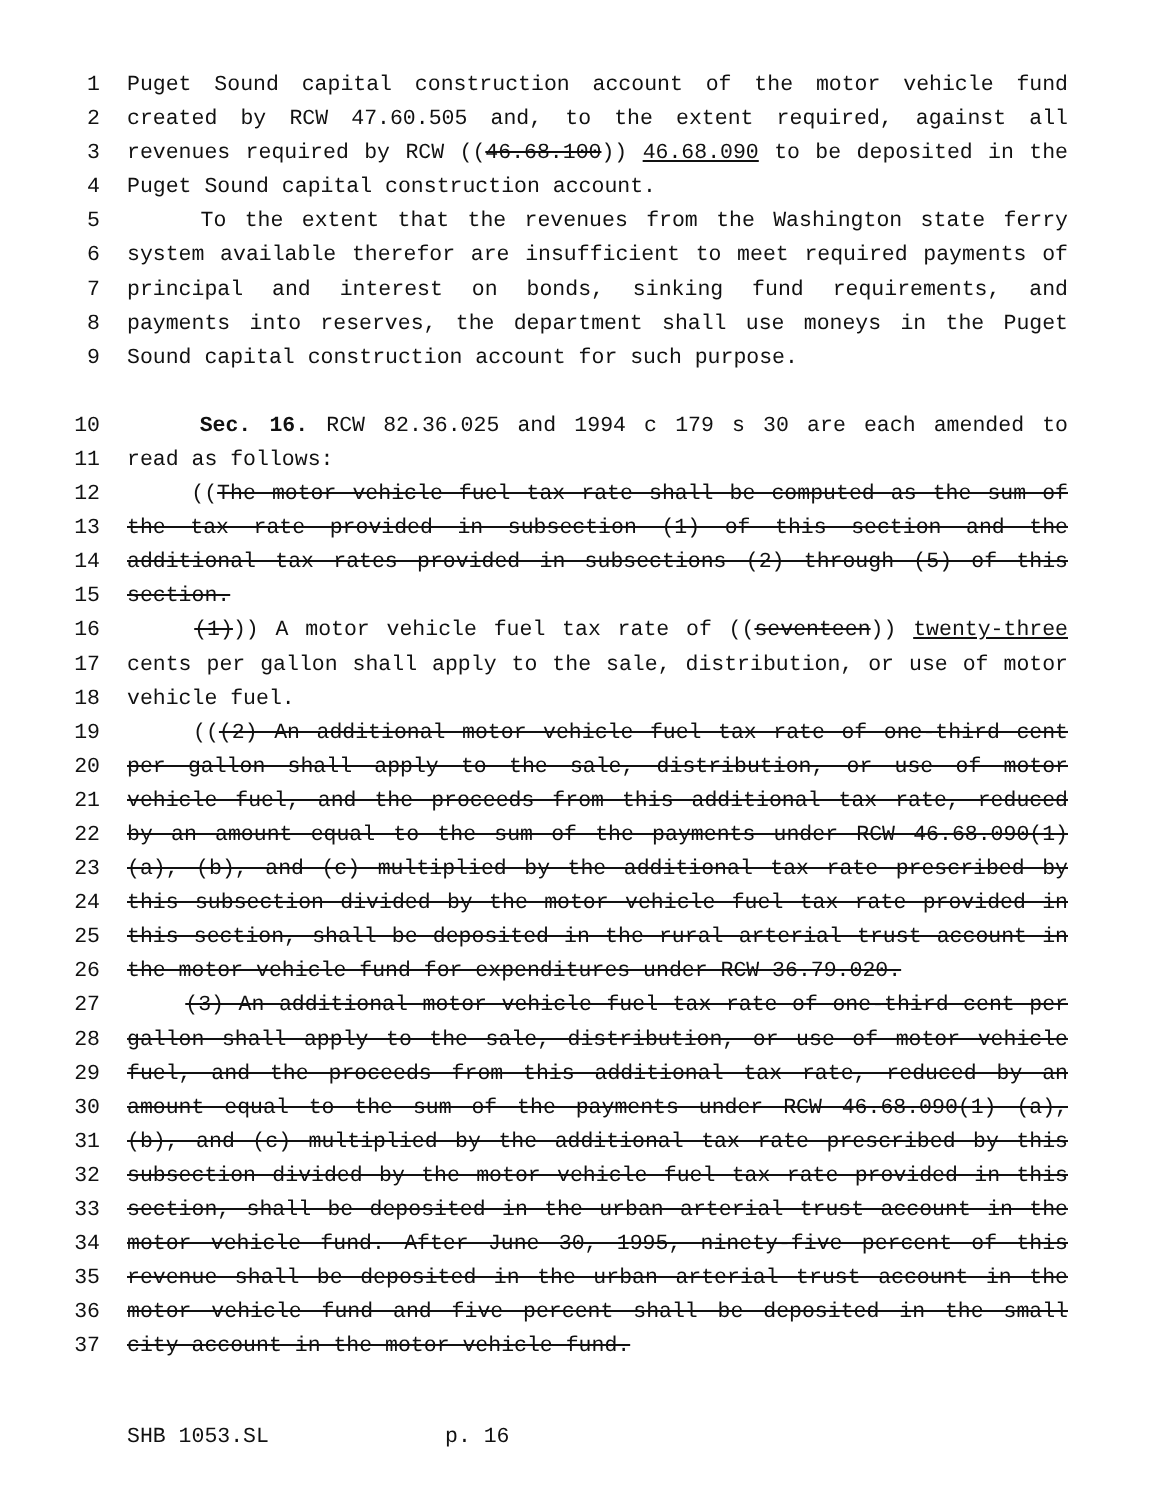1 Puget Sound capital construction account of the motor vehicle fund
2 created by RCW 47.60.505 and, to the extent required, against all
3 revenues required by RCW ((46.68.100)) 46.68.090 to be deposited in the
4 Puget Sound capital construction account.
5 To the extent that the revenues from the Washington state ferry
6 system available therefor are insufficient to meet required payments of
7 principal and interest on bonds, sinking fund requirements, and
8 payments into reserves, the department shall use moneys in the Puget
9 Sound capital construction account for such purpose.
10 Sec. 16. RCW 82.36.025 and 1994 c 179 s 30 are each amended to
11 read as follows:
12 ((The motor vehicle fuel tax rate shall be computed as the sum of
13 the tax rate provided in subsection (1) of this section and the
14 additional tax rates provided in subsections (2) through (5) of this
15 section.
16 (1))) A motor vehicle fuel tax rate of ((seventeen)) twenty-three
17 cents per gallon shall apply to the sale, distribution, or use of motor
18 vehicle fuel.
19 (((2) An additional motor vehicle fuel tax rate of one-third cent
20 per gallon shall apply to the sale, distribution, or use of motor
21 vehicle fuel, and the proceeds from this additional tax rate, reduced
22 by an amount equal to the sum of the payments under RCW 46.68.090(1)
23 (a), (b), and (c) multiplied by the additional tax rate prescribed by
24 this subsection divided by the motor vehicle fuel tax rate provided in
25 this section, shall be deposited in the rural arterial trust account in
26 the motor vehicle fund for expenditures under RCW 36.79.020.
27 (3) An additional motor vehicle fuel tax rate of one-third cent per
28 gallon shall apply to the sale, distribution, or use of motor vehicle
29 fuel, and the proceeds from this additional tax rate, reduced by an
30 amount equal to the sum of the payments under RCW 46.68.090(1) (a),
31 (b), and (c) multiplied by the additional tax rate prescribed by this
32 subsection divided by the motor vehicle fuel tax rate provided in this
33 section, shall be deposited in the urban arterial trust account in the
34 motor vehicle fund. After June 30, 1995, ninety-five percent of this
35 revenue shall be deposited in the urban arterial trust account in the
36 motor vehicle fund and five percent shall be deposited in the small
37 city account in the motor vehicle fund.
SHB 1053.SL p. 16